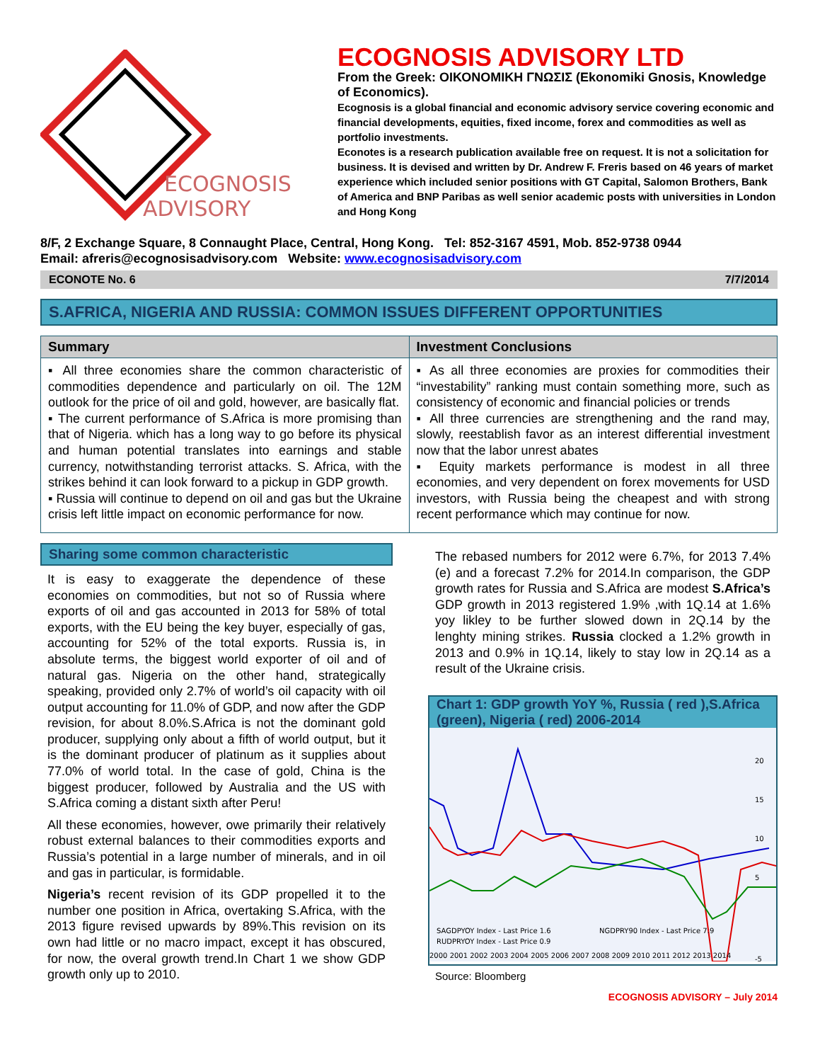ECOGNOSIS
ADVISORY
ECOGNOSIS ADVISORY LTD
From the Greek: ΟΙΚΟΝΟΜΙΚΗ ΓΝΩΣΙΣ (Ekonomiki Gnosis, Knowledge of Economics).
Ecognosis is a global financial and economic advisory service covering economic and financial developments, equities, fixed income, forex and commodities as well as portfolio investments.
Econotes is a research publication available free on request. It is not a solicitation for business. It is devised and written by Dr. Andrew F. Freris based on 46 years of market experience which included senior positions with GT Capital, Salomon Brothers, Bank of America and BNP Paribas as well senior academic posts with universities in London and Hong Kong
8/F, 2 Exchange Square, 8 Connaught Place, Central, Hong Kong. Tel: 852-3167 4591, Mob. 852-9738 0944
Email: afreris@ecognosisadvisory.com Website: www.ecognosisadvisory.com
ECONOTE No. 6 7/7/2014
S.AFRICA, NIGERIA AND RUSSIA: COMMON ISSUES DIFFERENT OPPORTUNITIES
Summary
▪ All three economies share the common characteristic of commodities dependence and particularly on oil. The 12M outlook for the price of oil and gold, however, are basically flat.
▪ The current performance of S.Africa is more promising than that of Nigeria. which has a long way to go before its physical and human potential translates into earnings and stable currency, notwithstanding terrorist attacks. S. Africa, with the strikes behind it can look forward to a pickup in GDP growth.
▪ Russia will continue to depend on oil and gas but the Ukraine crisis left little impact on economic performance for now.
Investment Conclusions
▪ As all three economies are proxies for commodities their “investability” ranking must contain something more, such as consistency of economic and financial policies or trends
▪ All three currencies are strengthening and the rand may, slowly, reestablish favor as an interest differential investment now that the labor unrest abates
▪ Equity markets performance is modest in all three economies, and very dependent on forex movements for USD investors, with Russia being the cheapest and with strong recent performance which may continue for now.
Sharing some common characteristic
It is easy to exaggerate the dependence of these economies on commodities, but not so of Russia where exports of oil and gas accounted in 2013 for 58% of total exports, with the EU being the key buyer, especially of gas, accounting for 52% of the total exports. Russia is, in absolute terms, the biggest world exporter of oil and of natural gas. Nigeria on the other hand, strategically speaking, provided only 2.7% of world’s oil capacity with oil output accounting for 11.0% of GDP, and now after the GDP revision, for about 8.0%.S.Africa is not the dominant gold producer, supplying only about a fifth of world output, but it is the dominant producer of platinum as it supplies about 77.0% of world total. In the case of gold, China is the biggest producer, followed by Australia and the US with S.Africa coming a distant sixth after Peru!
All these economies, however, owe primarily their relatively robust external balances to their commodities exports and Russia’s potential in a large number of minerals, and in oil and gas in particular, is formidable.
Nigeria’s recent revision of its GDP propelled it to the number one position in Africa, overtaking S.Africa, with the 2013 figure revised upwards by 89%.This revision on its own had little or no macro impact, except it has obscured, for now, the overal growth trend.In Chart 1 we show GDP growth only up to 2010.
The rebased numbers for 2012 were 6.7%, for 2013 7.4%(e) and a forecast 7.2% for 2014.In comparison, the GDP growth rates for Russia and S.Africa are modest S.Africa’s GDP growth in 2013 registered 1.9% ,with 1Q.14 at 1.6% yoy likley to be further slowed down in 2Q.14 by the lenghty mining strikes. Russia clocked a 1.2% growth in 2013 and 0.9% in 1Q.14, likely to stay low in 2Q.14 as a result of the Ukraine crisis.
Chart 1: GDP growth YoY %, Russia ( red ),S.Africa (green), Nigeria ( red) 2006-2014
20
15
10
5
-5
SAGDPYOY Index - Last Price 1.6
NGDPRY90 Index - Last Price 7.9
RUDPRYOY Index - Last Price 0.9
2000 2001 2002 2003 2004 2005 2006 2007 2008 2009 2010 2011 2012 2013 2014
Source: Bloomberg
ECOGNOSIS ADVISORY – July 2014